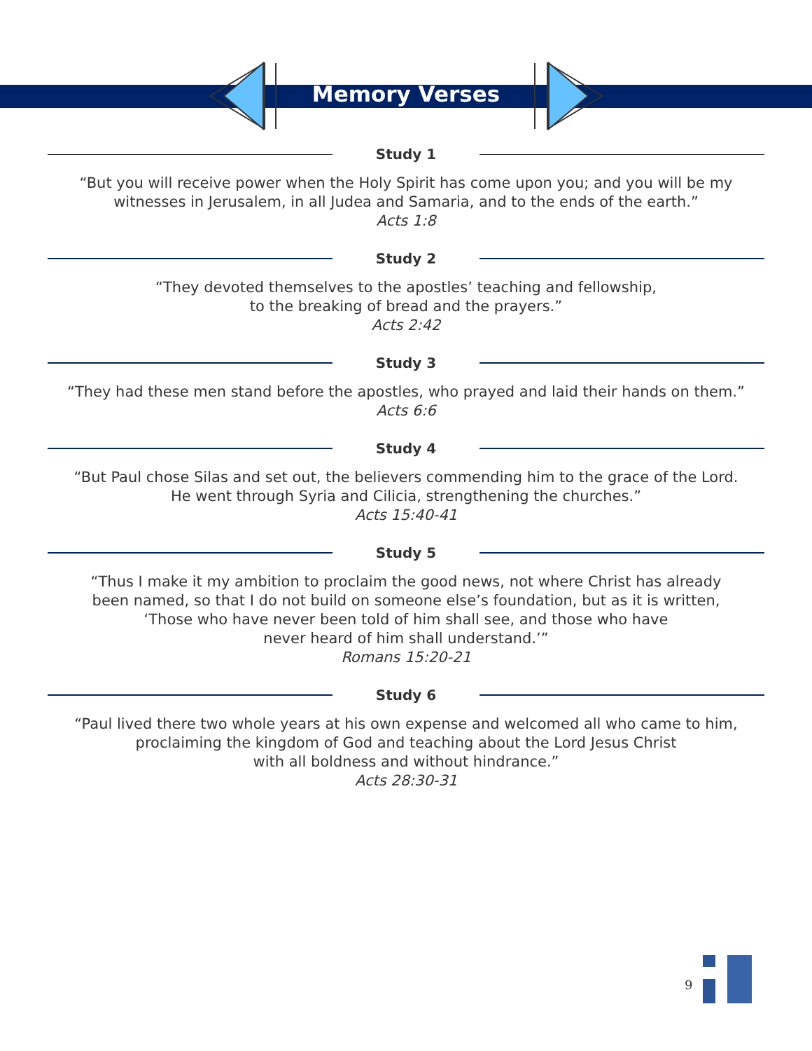Memory Verses
Study 1
“But you will receive power when the Holy Spirit has come upon you; and you will be my
witnesses in Jerusalem, in all Judea and Samaria, and to the ends of the earth.”
Acts 1:8
Study 2
“They devoted themselves to the apostles’ teaching and fellowship,
to the breaking of bread and the prayers.”
Acts 2:42
Study 3
“They had these men stand before the apostles, who prayed and laid their hands on them.”
Acts 6:6
Study 4
“But Paul chose Silas and set out, the believers commending him to the grace of the Lord.
He went through Syria and Cilicia, strengthening the churches.”
Acts 15:40-41
Study 5
“Thus I make it my ambition to proclaim the good news, not where Christ has already
been named, so that I do not build on someone else’s foundation, but as it is written,
‘Those who have never been told of him shall see, and those who have
never heard of him shall understand.’”
Romans 15:20-21
Study 6
“Paul lived there two whole years at his own expense and welcomed all who came to him,
proclaiming the kingdom of God and teaching about the Lord Jesus Christ
with all boldness and without hindrance.”
Acts 28:30-31
9